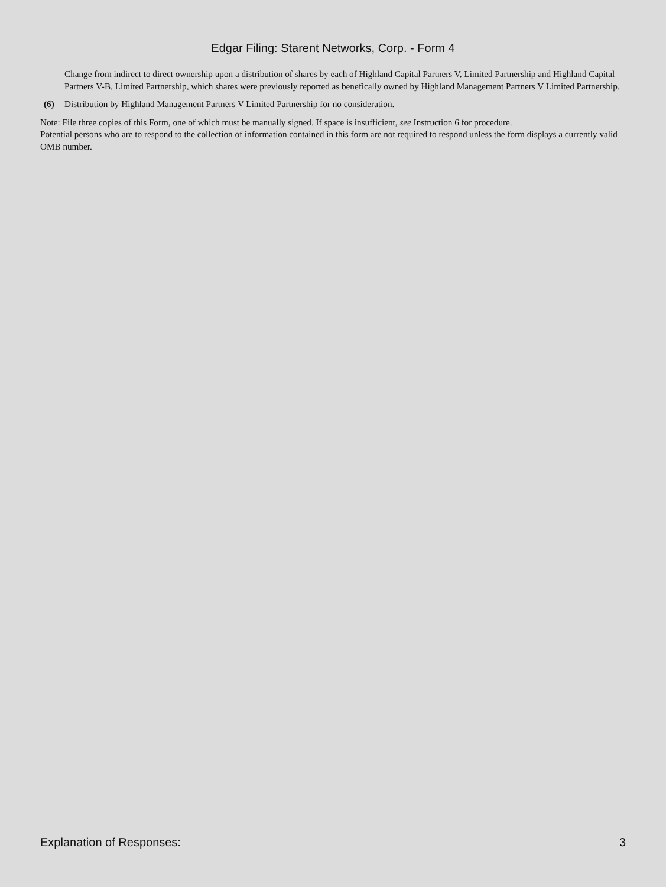Edgar Filing: Starent Networks, Corp. - Form 4
Change from indirect to direct ownership upon a distribution of shares by each of Highland Capital Partners V, Limited Partnership and Highland Capital Partners V-B, Limited Partnership, which shares were previously reported as benefically owned by Highland Management Partners V Limited Partnership.
(6) Distribution by Highland Management Partners V Limited Partnership for no consideration.
Note: File three copies of this Form, one of which must be manually signed. If space is insufficient, see Instruction 6 for procedure.
Potential persons who are to respond to the collection of information contained in this form are not required to respond unless the form displays a currently valid OMB number.
Explanation of Responses: 3